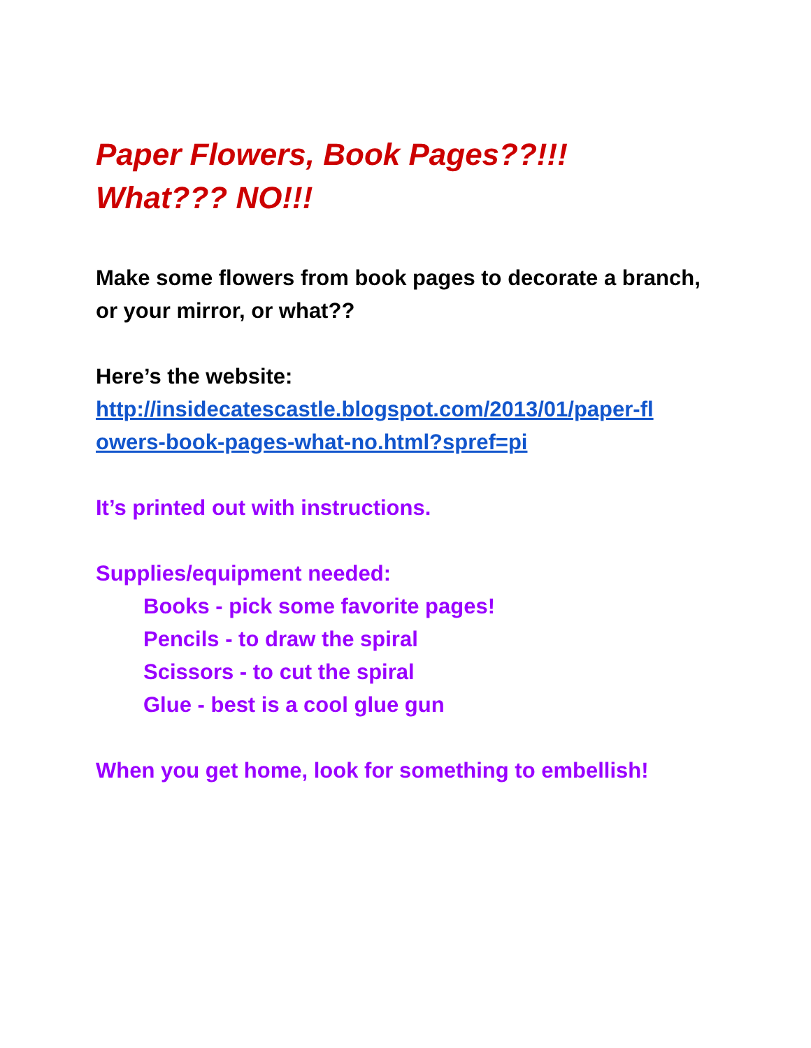Paper Flowers, Book Pages??!!!
What??? NO!!!
Make some flowers from book pages to decorate a branch, or your mirror, or what??
Here’s the website:
http://insidecatescastle.blogspot.com/2013/01/paper-fl owers-book-pages-what-no.html?spref=pi
It’s printed out with instructions.
Supplies/equipment needed:
Books - pick some favorite pages!
Pencils - to draw the spiral
Scissors - to cut the spiral
Glue - best is a cool glue gun
When you get home, look for something to embellish!